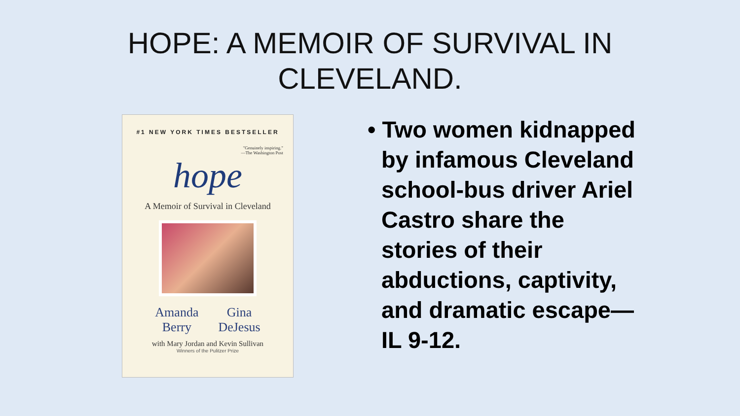HOPE: A MEMOIR OF SURVIVAL IN
CLEVELAND.
#1 NEW YORK TIMES BESTSELLER
"Genuinely inspiring."
—The Washington Post
hope
A Memoir of Survival in Cleveland
Amanda
Berry
Gina
DeJesus
with Mary Jordan and Kevin Sullivan
Winners of the Pulitzer Prize
• Two women kidnapped by infamous Cleveland school-bus driver Ariel Castro share the stories of their abductions, captivity, and dramatic escape—IL 9-12.